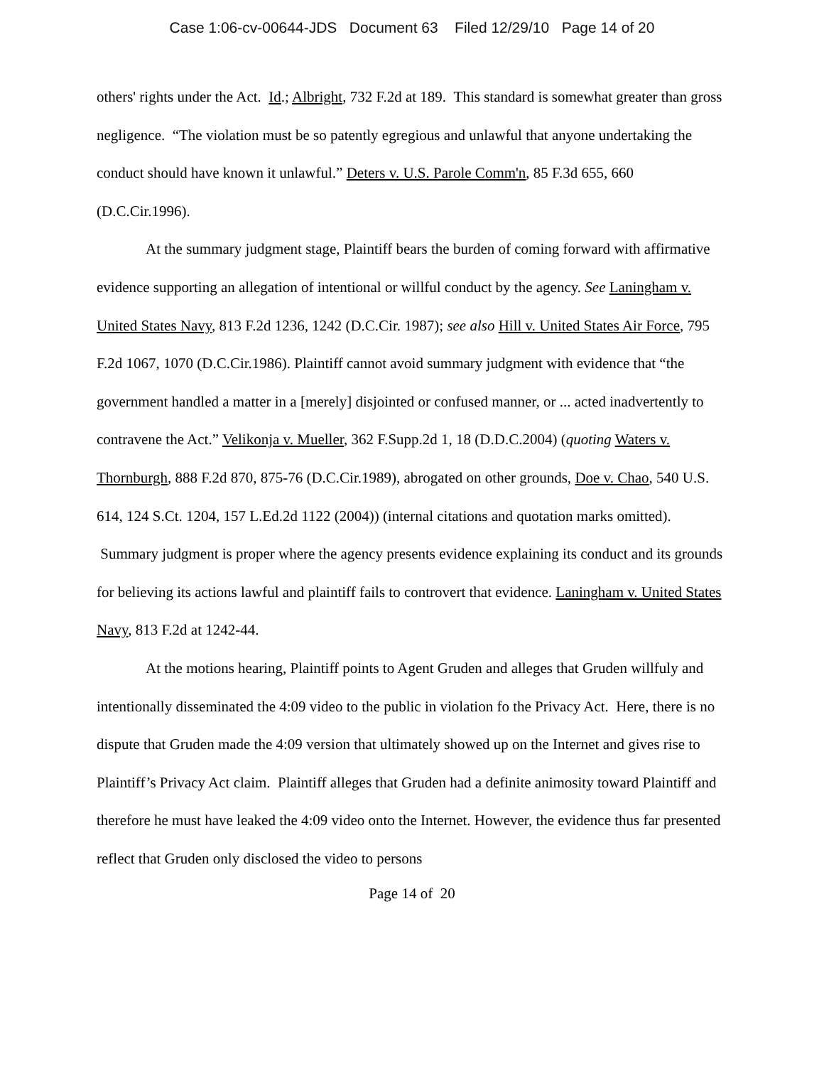Case 1:06-cv-00644-JDS Document 63 Filed 12/29/10 Page 14 of 20
others' rights under the Act. Id.; Albright, 732 F.2d at 189. This standard is somewhat greater than gross negligence. “The violation must be so patently egregious and unlawful that anyone undertaking the conduct should have known it unlawful.” Deters v. U.S. Parole Comm'n, 85 F.3d 655, 660 (D.C.Cir.1996).
At the summary judgment stage, Plaintiff bears the burden of coming forward with affirmative evidence supporting an allegation of intentional or willful conduct by the agency. See Laningham v. United States Navy, 813 F.2d 1236, 1242 (D.C.Cir. 1987); see also Hill v. United States Air Force, 795 F.2d 1067, 1070 (D.C.Cir.1986). Plaintiff cannot avoid summary judgment with evidence that “the government handled a matter in a [merely] disjointed or confused manner, or ... acted inadvertently to contravene the Act.” Velikonja v. Mueller, 362 F.Supp.2d 1, 18 (D.D.C.2004) (quoting Waters v. Thornburgh, 888 F.2d 870, 875-76 (D.C.Cir.1989), abrogated on other grounds, Doe v. Chao, 540 U.S. 614, 124 S.Ct. 1204, 157 L.Ed.2d 1122 (2004)) (internal citations and quotation marks omitted). Summary judgment is proper where the agency presents evidence explaining its conduct and its grounds for believing its actions lawful and plaintiff fails to controvert that evidence. Laningham v. United States Navy, 813 F.2d at 1242-44.
At the motions hearing, Plaintiff points to Agent Gruden and alleges that Gruden willfuly and intentionally disseminated the 4:09 video to the public in violation fo the Privacy Act. Here, there is no dispute that Gruden made the 4:09 version that ultimately showed up on the Internet and gives rise to Plaintiff’s Privacy Act claim. Plaintiff alleges that Gruden had a definite animosity toward Plaintiff and therefore he must have leaked the 4:09 video onto the Internet. However, the evidence thus far presented reflect that Gruden only disclosed the video to persons
Page 14 of 20